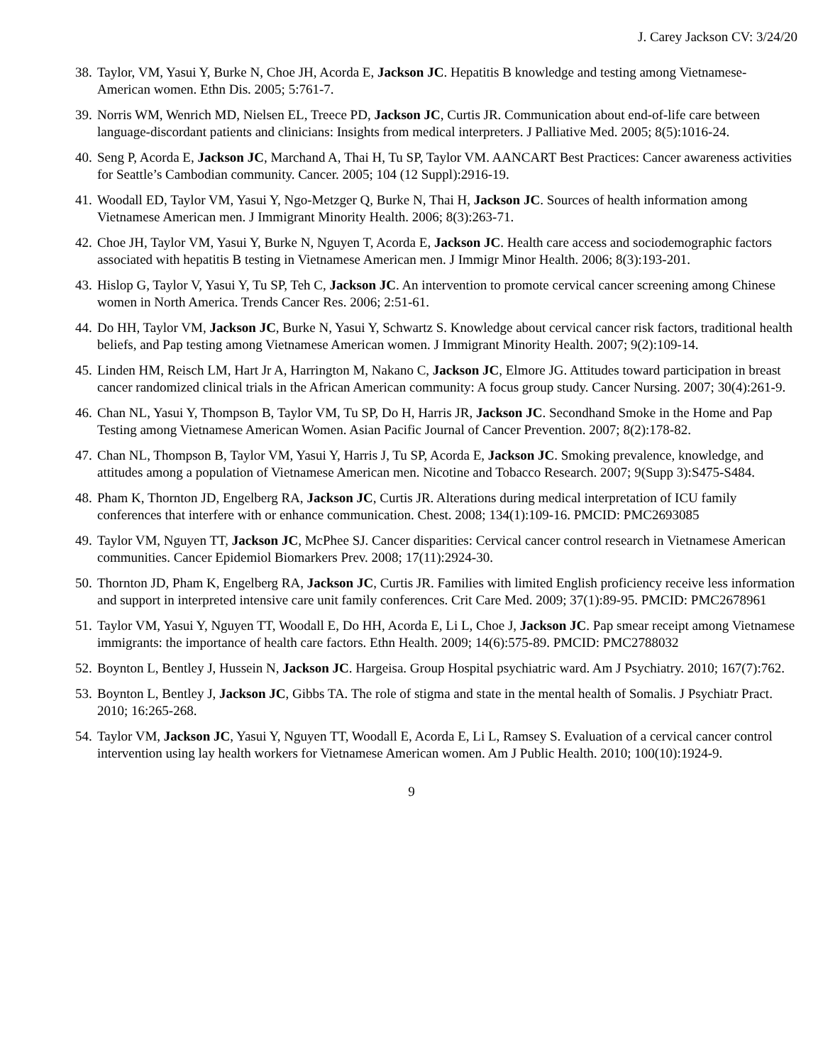J. Carey Jackson CV: 3/24/20
38.
Taylor, VM, Yasui Y, Burke N, Choe JH, Acorda E, Jackson JC. Hepatitis B knowledge and testing among Vietnamese-American women. Ethn Dis. 2005; 5:761-7.
39.
Norris WM, Wenrich MD, Nielsen EL, Treece PD, Jackson JC, Curtis JR. Communication about end-of-life care between language-discordant patients and clinicians: Insights from medical interpreters. J Palliative Med. 2005; 8(5):1016-24.
40.
Seng P, Acorda E, Jackson JC, Marchand A, Thai H, Tu SP, Taylor VM. AANCART Best Practices: Cancer awareness activities for Seattle’s Cambodian community. Cancer. 2005; 104 (12 Suppl):2916-19.
41.
Woodall ED, Taylor VM, Yasui Y, Ngo-Metzger Q, Burke N, Thai H, Jackson JC. Sources of health information among Vietnamese American men. J Immigrant Minority Health. 2006; 8(3):263-71.
42.
Choe JH, Taylor VM, Yasui Y, Burke N, Nguyen T, Acorda E, Jackson JC. Health care access and sociodemographic factors associated with hepatitis B testing in Vietnamese American men. J Immigr Minor Health. 2006; 8(3):193-201.
43.
Hislop G, Taylor V, Yasui Y, Tu SP, Teh C, Jackson JC. An intervention to promote cervical cancer screening among Chinese women in North America. Trends Cancer Res. 2006; 2:51-61.
44.
Do HH, Taylor VM, Jackson JC, Burke N, Yasui Y, Schwartz S. Knowledge about cervical cancer risk factors, traditional health beliefs, and Pap testing among Vietnamese American women. J Immigrant Minority Health. 2007; 9(2):109-14.
45.
Linden HM, Reisch LM, Hart Jr A, Harrington M, Nakano C, Jackson JC, Elmore JG. Attitudes toward participation in breast cancer randomized clinical trials in the African American community: A focus group study. Cancer Nursing. 2007; 30(4):261-9.
46.
Chan NL, Yasui Y, Thompson B, Taylor VM, Tu SP, Do H, Harris JR, Jackson JC. Secondhand Smoke in the Home and Pap Testing among Vietnamese American Women. Asian Pacific Journal of Cancer Prevention. 2007; 8(2):178-82.
47.
Chan NL, Thompson B, Taylor VM, Yasui Y, Harris J, Tu SP, Acorda E, Jackson JC. Smoking prevalence, knowledge, and attitudes among a population of Vietnamese American men. Nicotine and Tobacco Research. 2007; 9(Supp 3):S475-S484.
48.
Pham K, Thornton JD, Engelberg RA, Jackson JC, Curtis JR. Alterations during medical interpretation of ICU family conferences that interfere with or enhance communication. Chest. 2008; 134(1):109-16. PMCID: PMC2693085
49.
Taylor VM, Nguyen TT, Jackson JC, McPhee SJ. Cancer disparities: Cervical cancer control research in Vietnamese American communities. Cancer Epidemiol Biomarkers Prev. 2008; 17(11):2924-30.
50.
Thornton JD, Pham K, Engelberg RA, Jackson JC, Curtis JR. Families with limited English proficiency receive less information and support in interpreted intensive care unit family conferences. Crit Care Med. 2009; 37(1):89-95. PMCID: PMC2678961
51.
Taylor VM, Yasui Y, Nguyen TT, Woodall E, Do HH, Acorda E, Li L, Choe J, Jackson JC. Pap smear receipt among Vietnamese immigrants: the importance of health care factors. Ethn Health. 2009; 14(6):575-89. PMCID: PMC2788032
52.
Boynton L, Bentley J, Hussein N, Jackson JC. Hargeisa. Group Hospital psychiatric ward. Am J Psychiatry. 2010; 167(7):762.
53.
Boynton L, Bentley J, Jackson JC, Gibbs TA. The role of stigma and state in the mental health of Somalis. J Psychiatr Pract. 2010; 16:265-268.
54.
Taylor VM, Jackson JC, Yasui Y, Nguyen TT, Woodall E, Acorda E, Li L, Ramsey S. Evaluation of a cervical cancer control intervention using lay health workers for Vietnamese American women. Am J Public Health. 2010; 100(10):1924-9.
9